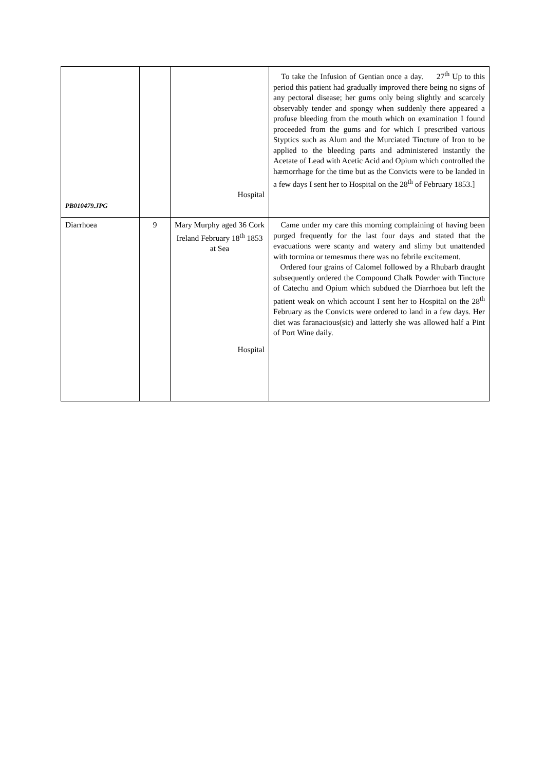| PB010479.JPG | | Hospital | To take the Infusion of Gentian once a day. 27<sup>th</sup> Up to this period this patient had gradually improved there being no signs of any pectoral disease; her gums only being slightly and scarcely observably tender and spongy when suddenly there appeared a profuse bleeding from the mouth which on examination I found proceeded from the gums and for which I prescribed various Styptics such as Alum and the Murciated Tincture of Iron to be applied to the bleeding parts and administered instantly the Acetate of Lead with Acetic Acid and Opium which controlled the hæmorrhage for the time but as the Convicts were to be landed in a few days I sent her to Hospital on the 28<sup>th</sup> of February 1853.] |
| Diarrhoea | 9 | Mary Murphy aged 36 Cork Ireland February 18<sup>th</sup> 1853 at Sea Hospital | Came under my care this morning complaining of having been purged frequently for the last four days and stated that the evacuations were scanty and watery and slimy but unattended with tormina or temesmus there was no febrile excitement. Ordered four grains of Calomel followed by a Rhubarb draught subsequently ordered the Compound Chalk Powder with Tincture of Catechu and Opium which subdued the Diarrhoea but left the patient weak on which account I sent her to Hospital on the 28<sup>th</sup> February as the Convicts were ordered to land in a few days. Her diet was faranacious(sic) and latterly she was allowed half a Pint of Port Wine daily. |